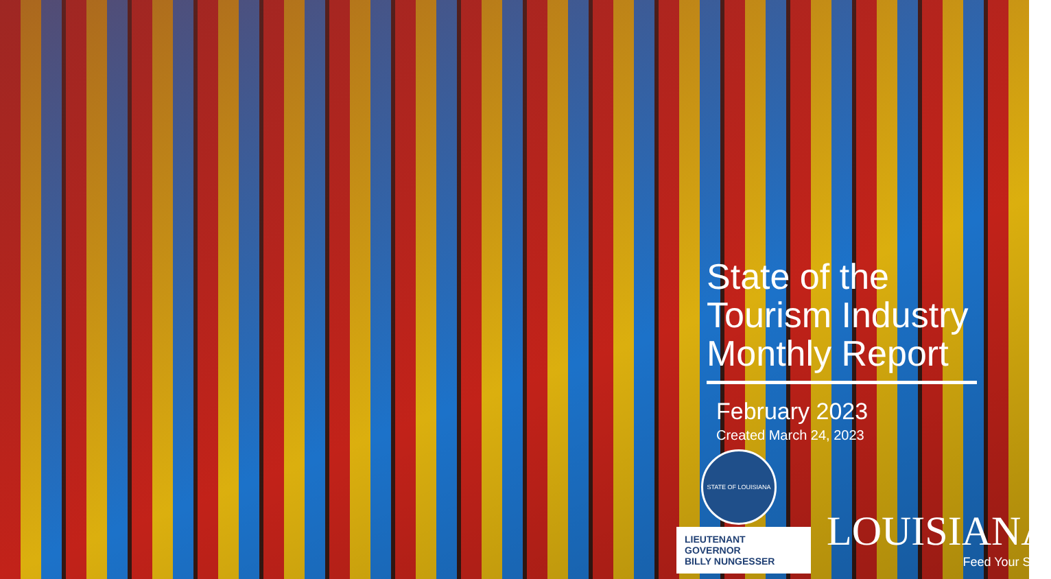State of the Tourism Industry Monthly Report
February 2023
Created March 24, 2023
STATE OF LOUISIANA
LIEUTENANT GOVERNOR
BILLY NUNGESSER
LOUISIANA
Feed Your Soul.